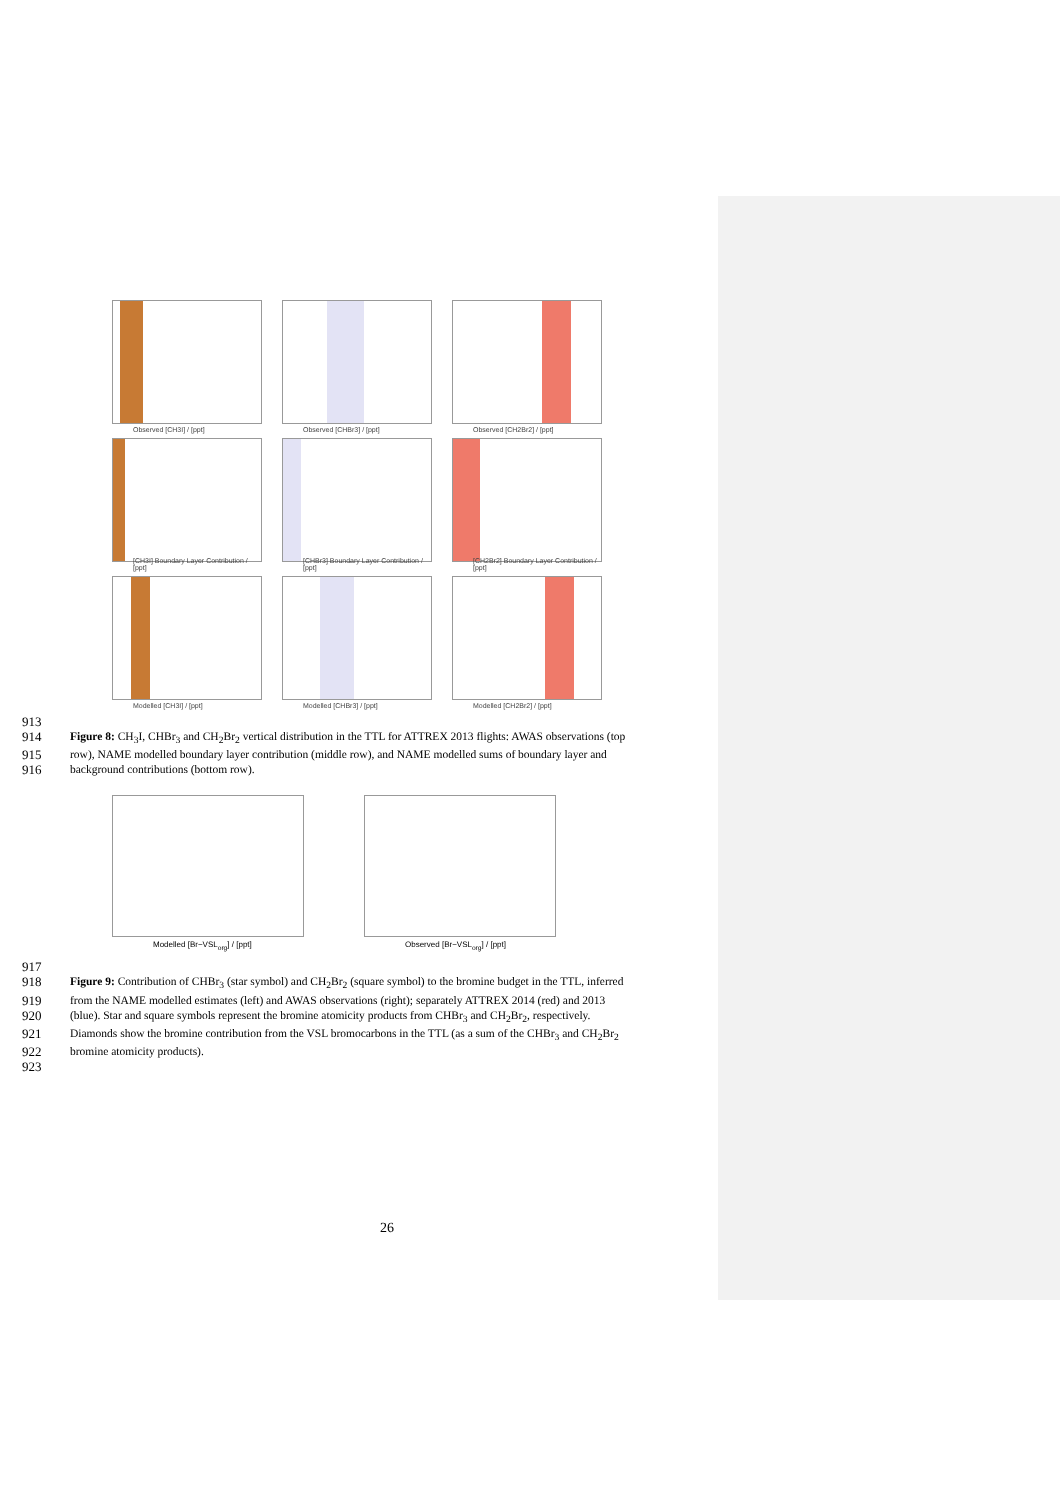Observed [CH3I] / [ppt]
Observed [CHBr3] / [ppt]
Observed [CH2Br2] / [ppt]
[CH3I] Boundary Layer Contribution / [ppt]
[CHBr3] Boundary Layer Contribution / [ppt]
[CH2Br2] Boundary Layer Contribution / [ppt]
Modelled [CH3I] / [ppt]
Modelled [CHBr3] / [ppt]
Modelled [CH2Br2] / [ppt]
913
914 Figure 8: CH<sub>3</sub>I, CHBr<sub>3</sub> and CH<sub>2</sub>Br<sub>2</sub> vertical distribution in the TTL for ATTREX 2013 flights: AWAS observations (top
915 row), NAME modelled boundary layer contribution (middle row), and NAME modelled sums of boundary layer and
916 background contributions (bottom row).
Modelled [Br−VSL<sub>org</sub>] / [ppt]
Observed [Br−VSL<sub>org</sub>] / [ppt]
917
918 Figure 9: Contribution of CHBr<sub>3</sub> (star symbol) and CH<sub>2</sub>Br<sub>2</sub> (square symbol) to the bromine budget in the TTL, inferred
919 from the NAME modelled estimates (left) and AWAS observations (right); separately ATTREX 2014 (red) and 2013
920 (blue). Star and square symbols represent the bromine atomicity products from CHBr<sub>3</sub> and CH<sub>2</sub>Br<sub>2</sub>, respectively.
921 Diamonds show the bromine contribution from the VSL bromocarbons in the TTL (as a sum of the CHBr<sub>3</sub> and CH<sub>2</sub>Br<sub>2</sub>
922 bromine atomicity products).
923
26